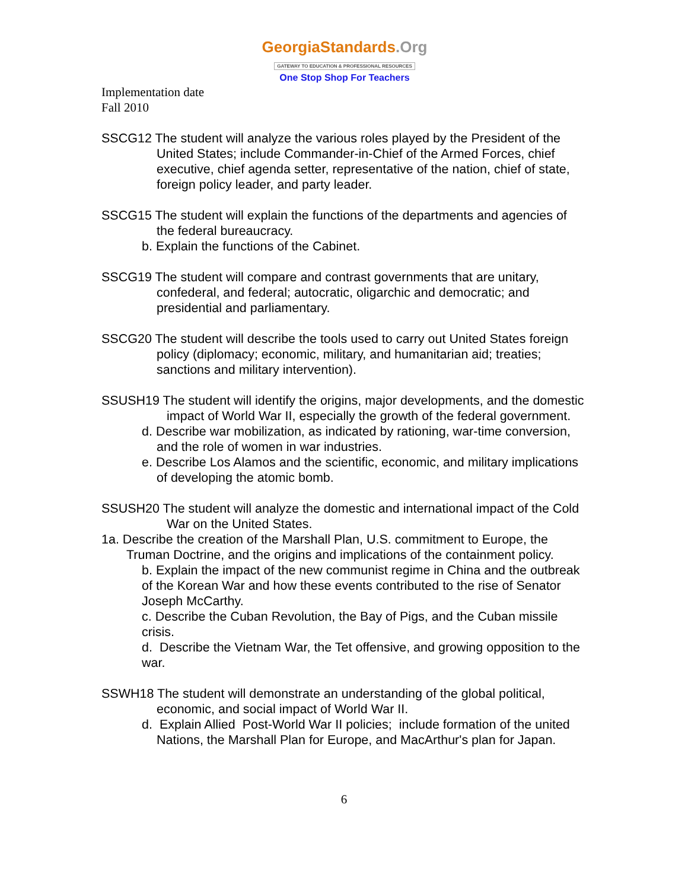GeorgiaStandards.Org
GATEWAY TO EDUCATION & PROFESSIONAL RESOURCES
One Stop Shop For Teachers
Implementation date
Fall 2010
SSCG12 The student will analyze the various roles played by the President of the United States; include Commander-in-Chief of the Armed Forces, chief executive, chief agenda setter, representative of the nation, chief of state, foreign policy leader, and party leader.
SSCG15 The student will explain the functions of the departments and agencies of the federal bureaucracy.
b. Explain the functions of the Cabinet.
SSCG19 The student will compare and contrast governments that are unitary, confederal, and federal; autocratic, oligarchic and democratic; and presidential and parliamentary.
SSCG20 The student will describe the tools used to carry out United States foreign policy (diplomacy; economic, military, and humanitarian aid; treaties; sanctions and military intervention).
SSUSH19 The student will identify the origins, major developments, and the domestic impact of World War II, especially the growth of the federal government.
d. Describe war mobilization, as indicated by rationing, war-time conversion, and the role of women in war industries.
e. Describe Los Alamos and the scientific, economic, and military implications of developing the atomic bomb.
SSUSH20 The student will analyze the domestic and international impact of the Cold War on the United States.
1a. Describe the creation of the Marshall Plan, U.S. commitment to Europe, the Truman Doctrine, and the origins and implications of the containment policy.
b. Explain the impact of the new communist regime in China and the outbreak of the Korean War and how these events contributed to the rise of Senator Joseph McCarthy.
c. Describe the Cuban Revolution, the Bay of Pigs, and the Cuban missile crisis.
d. Describe the Vietnam War, the Tet offensive, and growing opposition to the war.
SSWH18 The student will demonstrate an understanding of the global political, economic, and social impact of World War II.
d. Explain Allied Post-World War II policies; include formation of the united Nations, the Marshall Plan for Europe, and MacArthur's plan for Japan.
6